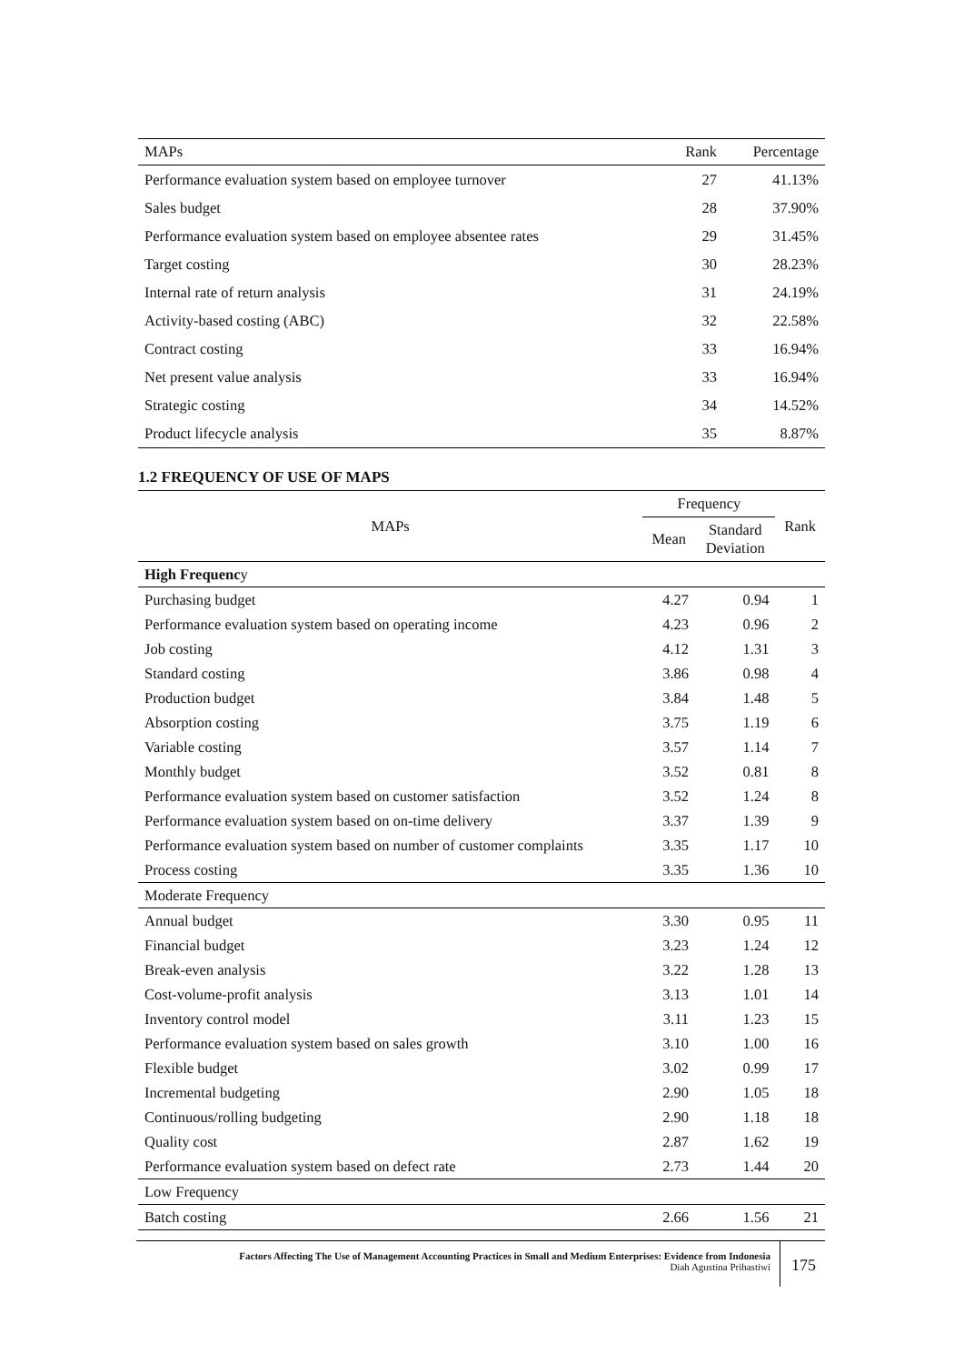| MAPs | Rank | Percentage |
| --- | --- | --- |
| Performance evaluation system based on employee turnover | 27 | 41.13% |
| Sales budget | 28 | 37.90% |
| Performance evaluation system based on employee absentee rates | 29 | 31.45% |
| Target costing | 30 | 28.23% |
| Internal rate of return analysis | 31 | 24.19% |
| Activity-based costing (ABC) | 32 | 22.58% |
| Contract costing | 33 | 16.94% |
| Net present value analysis | 33 | 16.94% |
| Strategic costing | 34 | 14.52% |
| Product lifecycle analysis | 35 | 8.87% |
1.2 FREQUENCY OF USE OF MAPS
| MAPs | Frequency | | Rank |
| --- | --- | --- | --- |
| | Mean | Standard Deviation | |
| High Frequenc y | | | |
| Purchasing budget | 4.27 | 0.94 | 1 |
| Performance evaluation system based on operating income | 4.23 | 0.96 | 2 |
| Job costing | 4.12 | 1.31 | 3 |
| Standard costing | 3.86 | 0.98 | 4 |
| Production budget | 3.84 | 1.48 | 5 |
| Absorption costing | 3.75 | 1.19 | 6 |
| Variable costing | 3.57 | 1.14 | 7 |
| Monthly budget | 3.52 | 0.81 | 8 |
| Performance evaluation system based on customer satisfaction | 3.52 | 1.24 | 8 |
| Performance evaluation system based on on-time delivery | 3.37 | 1.39 | 9 |
| Performance evaluation system based on number of customer complaints | 3.35 | 1.17 | 10 |
| Process costing | 3.35 | 1.36 | 10 |
| Moderate Frequency | | | |
| Annual budget | 3.30 | 0.95 | 11 |
| Financial budget | 3.23 | 1.24 | 12 |
| Break-even analysis | 3.22 | 1.28 | 13 |
| Cost-volume-profit analysis | 3.13 | 1.01 | 14 |
| Inventory control model | 3.11 | 1.23 | 15 |
| Performance evaluation system based on sales growth | 3.10 | 1.00 | 16 |
| Flexible budget | 3.02 | 0.99 | 17 |
| Incremental budgeting | 2.90 | 1.05 | 18 |
| Continuous/rolling budgeting | 2.90 | 1.18 | 18 |
| Quality cost | 2.87 | 1.62 | 19 |
| Performance evaluation system based on defect rate | 2.73 | 1.44 | 20 |
| Low Frequency | | | |
| Batch costing | 2.66 | 1.56 | 21 |
Factors Affecting The Use of Management Accounting Practices in Small and Medium Enterprises: Evidence from Indonesia
Diah Agustina Prihastiwi
175